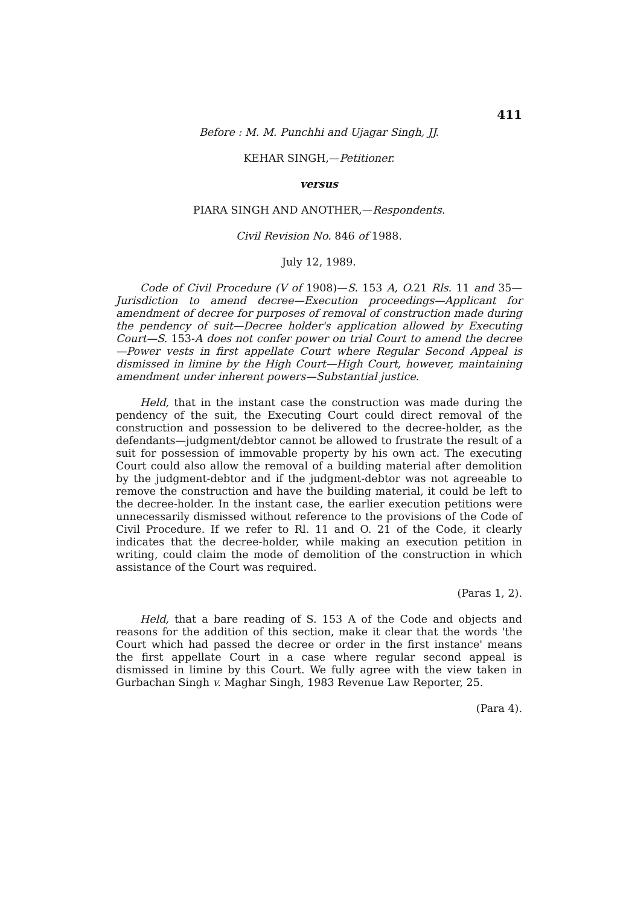411
Before : M. M. Punchhi and Ujagar Singh, JJ.
KEHAR SINGH,—Petitioner.
versus
PIARA SINGH AND ANOTHER,—Respondents.
Civil Revision No. 846 of 1988.
July 12, 1989.
Code of Civil Procedure (V of 1908)—S. 153 A, O. 21 Rls. 11 and 35—Jurisdiction to amend decree—Execution proceedings—Applicant for amendment of decree for purposes of removal of construction made during the pendency of suit—Decree holder's application allowed by Executing Court—S. 153-A does not confer power on trial Court to amend the decree—Power vests in first appellate Court where Regular Second Appeal is dismissed in limine by the High Court—High Court, however, maintaining amendment under inherent powers—Substantial justice.
Held, that in the instant case the construction was made during the pendency of the suit, the Executing Court could direct removal of the construction and possession to be delivered to the decree-holder, as the defendants—judgment/debtor cannot be allowed to frustrate the result of a suit for possession of immovable property by his own act. The executing Court could also allow the removal of a building material after demolition by the judgment-debtor and if the judgment-debtor was not agreeable to remove the construction and have the building material, it could be left to the decree-holder. In the instant case, the earlier execution petitions were unnecessarily dismissed without reference to the provisions of the Code of Civil Procedure. If we refer to Rl. 11 and O. 21 of the Code, it clearly indicates that the decree-holder, while making an execution petition in writing, could claim the mode of demolition of the construction in which assistance of the Court was required.
(Paras 1, 2).
Held, that a bare reading of S. 153 A of the Code and objects and reasons for the addition of this section, make it clear that the words 'the Court which had passed the decree or order in the first instance' means the first appellate Court in a case where regular second appeal is dismissed in limine by this Court. We fully agree with the view taken in Gurbachan Singh v. Maghar Singh, 1983 Revenue Law Reporter, 25.
(Para 4).